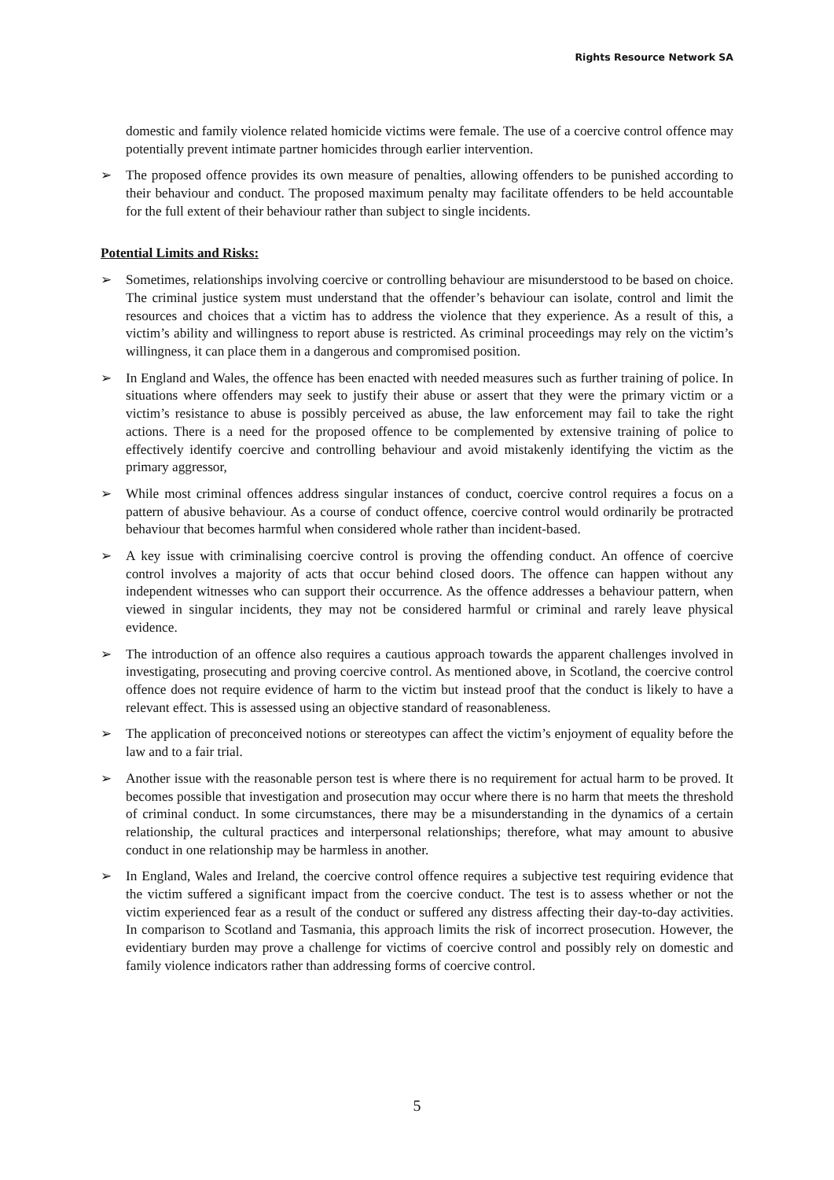Rights Resource Network SA
domestic and family violence related homicide victims were female. The use of a coercive control offence may potentially prevent intimate partner homicides through earlier intervention.
➢ The proposed offence provides its own measure of penalties, allowing offenders to be punished according to their behaviour and conduct. The proposed maximum penalty may facilitate offenders to be held accountable for the full extent of their behaviour rather than subject to single incidents.
Potential Limits and Risks:
➢ Sometimes, relationships involving coercive or controlling behaviour are misunderstood to be based on choice. The criminal justice system must understand that the offender’s behaviour can isolate, control and limit the resources and choices that a victim has to address the violence that they experience. As a result of this, a victim’s ability and willingness to report abuse is restricted. As criminal proceedings may rely on the victim’s willingness, it can place them in a dangerous and compromised position.
➢ In England and Wales, the offence has been enacted with needed measures such as further training of police. In situations where offenders may seek to justify their abuse or assert that they were the primary victim or a victim’s resistance to abuse is possibly perceived as abuse, the law enforcement may fail to take the right actions. There is a need for the proposed offence to be complemented by extensive training of police to effectively identify coercive and controlling behaviour and avoid mistakenly identifying the victim as the primary aggressor,
➢ While most criminal offences address singular instances of conduct, coercive control requires a focus on a pattern of abusive behaviour. As a course of conduct offence, coercive control would ordinarily be protracted behaviour that becomes harmful when considered whole rather than incident-based.
➢ A key issue with criminalising coercive control is proving the offending conduct. An offence of coercive control involves a majority of acts that occur behind closed doors. The offence can happen without any independent witnesses who can support their occurrence. As the offence addresses a behaviour pattern, when viewed in singular incidents, they may not be considered harmful or criminal and rarely leave physical evidence.
➢ The introduction of an offence also requires a cautious approach towards the apparent challenges involved in investigating, prosecuting and proving coercive control. As mentioned above, in Scotland, the coercive control offence does not require evidence of harm to the victim but instead proof that the conduct is likely to have a relevant effect. This is assessed using an objective standard of reasonableness.
➢ The application of preconceived notions or stereotypes can affect the victim’s enjoyment of equality before the law and to a fair trial.
➢ Another issue with the reasonable person test is where there is no requirement for actual harm to be proved. It becomes possible that investigation and prosecution may occur where there is no harm that meets the threshold of criminal conduct. In some circumstances, there may be a misunderstanding in the dynamics of a certain relationship, the cultural practices and interpersonal relationships; therefore, what may amount to abusive conduct in one relationship may be harmless in another.
➢ In England, Wales and Ireland, the coercive control offence requires a subjective test requiring evidence that the victim suffered a significant impact from the coercive conduct. The test is to assess whether or not the victim experienced fear as a result of the conduct or suffered any distress affecting their day-to-day activities. In comparison to Scotland and Tasmania, this approach limits the risk of incorrect prosecution. However, the evidentiary burden may prove a challenge for victims of coercive control and possibly rely on domestic and family violence indicators rather than addressing forms of coercive control.
5